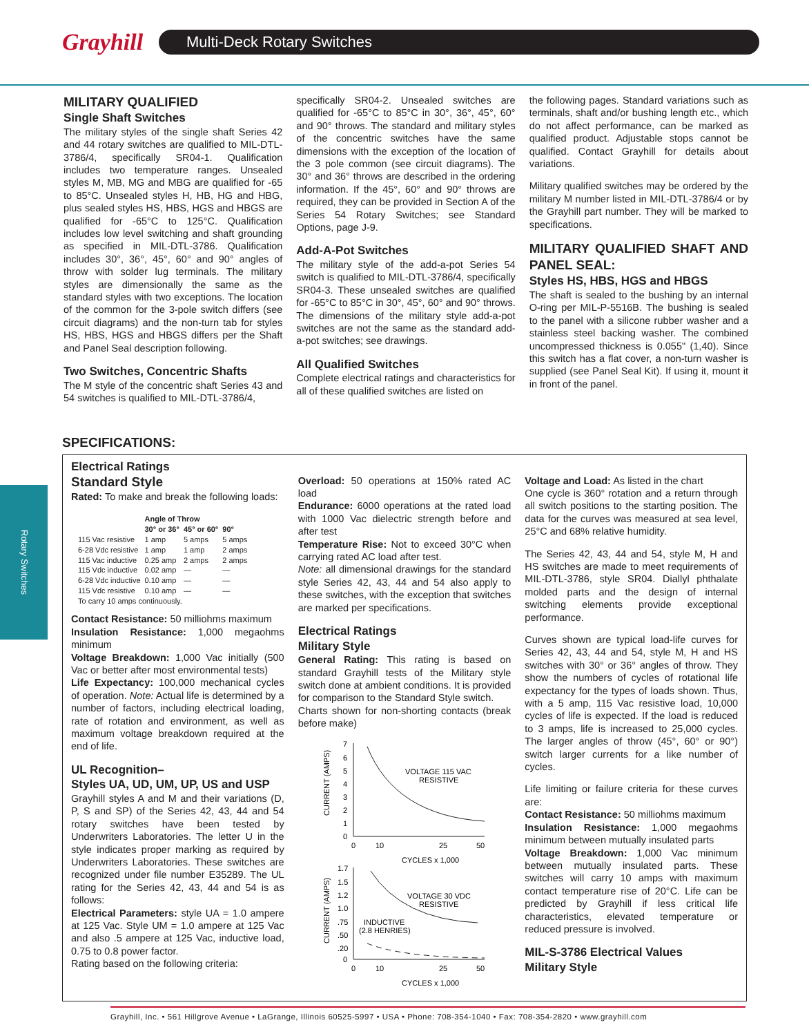Grayhill
Multi-Deck Rotary Switches
MILITARY QUALIFIED
Single Shaft Switches
The military styles of the single shaft Series 42 and 44 rotary switches are qualified to MIL-DTL-3786/4, specifically SR04-1. Qualification includes two temperature ranges. Unsealed styles M, MB, MG and MBG are qualified for -65 to 85°C. Unsealed styles H, HB, HG and HBG, plus sealed styles HS, HBS, HGS and HBGS are qualified for -65°C to 125°C. Qualification includes low level switching and shaft grounding as specified in MIL-DTL-3786. Qualification includes 30°, 36°, 45°, 60° and 90° angles of throw with solder lug terminals. The military styles are dimensionally the same as the standard styles with two exceptions. The location of the common for the 3-pole switch differs (see circuit diagrams) and the non-turn tab for styles HS, HBS, HGS and HBGS differs per the Shaft and Panel Seal description following.
Two Switches, Concentric Shafts
The M style of the concentric shaft Series 43 and 54 switches is qualified to MIL-DTL-3786/4,
specifically SR04-2. Unsealed switches are qualified for -65°C to 85°C in 30°, 36°, 45°, 60° and 90° throws. The standard and military styles of the concentric switches have the same dimensions with the exception of the location of the 3 pole common (see circuit diagrams). The 30° and 36° throws are described in the ordering information. If the 45°, 60° and 90° throws are required, they can be provided in Section A of the Series 54 Rotary Switches; see Standard Options, page J-9.
Add-A-Pot Switches
The military style of the add-a-pot Series 54 switch is qualified to MIL-DTL-3786/4, specifically SR04-3. These unsealed switches are qualified for -65°C to 85°C in 30°, 45°, 60° and 90° throws. The dimensions of the military style add-a-pot switches are not the same as the standard add-a-pot switches; see drawings.
All Qualified Switches
Complete electrical ratings and characteristics for all of these qualified switches are listed on
the following pages. Standard variations such as terminals, shaft and/or bushing length etc., which do not affect performance, can be marked as qualified product. Adjustable stops cannot be qualified. Contact Grayhill for details about variations.
Military qualified switches may be ordered by the military M number listed in MIL-DTL-3786/4 or by the Grayhill part number. They will be marked to specifications.
MILITARY QUALIFIED SHAFT AND PANEL SEAL:
Styles HS, HBS, HGS and HBGS
The shaft is sealed to the bushing by an internal O-ring per MIL-P-5516B. The bushing is sealed to the panel with a silicone rubber washer and a stainless steel backing washer. The combined uncompressed thickness is 0.055" (1,40). Since this switch has a flat cover, a non-turn washer is supplied (see Panel Seal Kit). If using it, mount it in front of the panel.
SPECIFICATIONS:
Electrical Ratings
Standard Style
Rated: To make and break the following loads:
| | Angle of Throw | | |
| --- | --- | --- | --- |
| | 30° or 36° | 45° or 60° | 90° |
| 115 Vac resistive | 1 amp | 5 amps | 5 amps |
| 6-28 Vdc resistive | 1 amp | 1 amp | 2 amps |
| 115 Vac inductive | 0.25 amp | 2 amps | 2 amps |
| 115 Vdc inductive | 0.02 amp | — | — |
| 6-28 Vdc inductive | 0.10 amp | — | — |
| 115 Vdc resistive | 0.10 amp | — | — |
| To carry 10 amps continuously. | | | |
Contact Resistance: 50 milliohms maximum
Insulation Resistance: 1,000 megaohms minimum
Voltage Breakdown: 1,000 Vac initially (500 Vac or better after most environmental tests)
Life Expectancy: 100,000 mechanical cycles of operation. Note: Actual life is determined by a number of factors, including electrical loading, rate of rotation and environment, as well as maximum voltage breakdown required at the end of life.
UL Recognition–
Styles UA, UD, UM, UP, US and USP
Grayhill styles A and M and their variations (D, P, S and SP) of the Series 42, 43, 44 and 54 rotary switches have been tested by Underwriters Laboratories. The letter U in the style indicates proper marking as required by Underwriters Laboratories. These switches are recognized under file number E35289. The UL rating for the Series 42, 43, 44 and 54 is as follows:
Electrical Parameters: style UA = 1.0 ampere at 125 Vac. Style UM = 1.0 ampere at 125 Vac and also .5 ampere at 125 Vac, inductive load, 0.75 to 0.8 power factor.
Rating based on the following criteria:
Overload: 50 operations at 150% rated AC load
Endurance: 6000 operations at the rated load with 1000 Vac dielectric strength before and after test
Temperature Rise: Not to exceed 30°C when carrying rated AC load after test.
Note: all dimensional drawings for the standard style Series 42, 43, 44 and 54 also apply to these switches, with the exception that switches are marked per specifications.
Electrical Ratings
Military Style
General Rating: This rating is based on standard Grayhill tests of the Military style switch done at ambient conditions. It is provided for comparison to the Standard Style switch.
Charts shown for non-shorting contacts (break before make)
7
6
5
4
3
2
1
0
0
10
25
50
CYCLES x 1,000
CURRENT (AMPS)
VOLTAGE 115 VAC
RESISTIVE
1.7
1.5
1.2
1.0
.75
.50
.20
0
0
10
25
50
CYCLES x 1,000
CURRENT (AMPS)
VOLTAGE 30 VDC
RESISTIVE
INDUCTIVE
(2.8 HENRIES)
Voltage and Load: As listed in the chart
One cycle is 360° rotation and a return through all switch positions to the starting position. The data for the curves was measured at sea level, 25°C and 68% relative humidity.
The Series 42, 43, 44 and 54, style M, H and HS switches are made to meet requirements of MIL-DTL-3786, style SR04. Diallyl phthalate molded parts and the design of internal switching elements provide exceptional performance.
Curves shown are typical load-life curves for Series 42, 43, 44 and 54, style M, H and HS switches with 30° or 36° angles of throw. They show the numbers of cycles of rotational life expectancy for the types of loads shown. Thus, with a 5 amp, 115 Vac resistive load, 10,000 cycles of life is expected. If the load is reduced to 3 amps, life is increased to 25,000 cycles. The larger angles of throw (45°, 60° or 90°) switch larger currents for a like number of cycles.
Life limiting or failure criteria for these curves are:
Contact Resistance: 50 milliohms maximum
Insulation Resistance: 1,000 megaohms minimum between mutually insulated parts
Voltage Breakdown: 1,000 Vac minimum between mutually insulated parts. These switches will carry 10 amps with maximum contact temperature rise of 20°C. Life can be predicted by Grayhill if less critical life characteristics, elevated temperature or reduced pressure is involved.
MIL-S-3786 Electrical Values
Military Style
Rotary Switches
Grayhill, Inc. • 561 Hillgrove Avenue • LaGrange, Illinois 60525-5997 • USA • Phone: 708-354-1040 • Fax: 708-354-2820 • www.grayhill.com